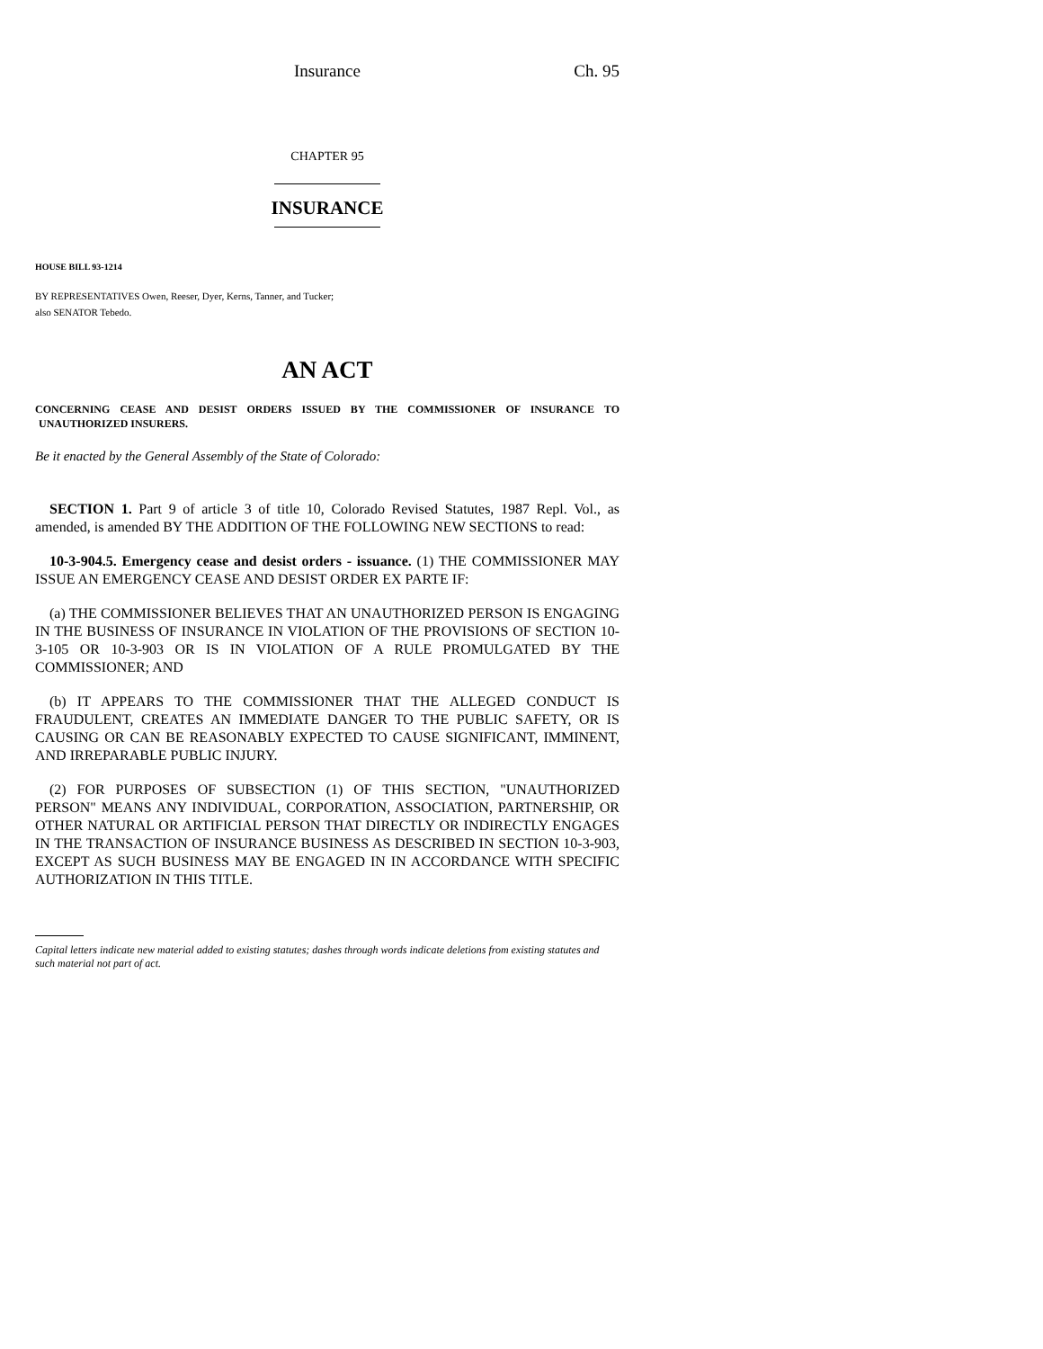Insurance Ch. 95
CHAPTER 95
INSURANCE
HOUSE BILL 93-1214
BY REPRESENTATIVES Owen, Reeser, Dyer, Kerns, Tanner, and Tucker;
also SENATOR Tebedo.
AN ACT
CONCERNING CEASE AND DESIST ORDERS ISSUED BY THE COMMISSIONER OF INSURANCE TO UNAUTHORIZED INSURERS.
Be it enacted by the General Assembly of the State of Colorado:
SECTION 1. Part 9 of article 3 of title 10, Colorado Revised Statutes, 1987 Repl. Vol., as amended, is amended BY THE ADDITION OF THE FOLLOWING NEW SECTIONS to read:
10-3-904.5. Emergency cease and desist orders - issuance. (1) THE COMMISSIONER MAY ISSUE AN EMERGENCY CEASE AND DESIST ORDER EX PARTE IF:
(a) THE COMMISSIONER BELIEVES THAT AN UNAUTHORIZED PERSON IS ENGAGING IN THE BUSINESS OF INSURANCE IN VIOLATION OF THE PROVISIONS OF SECTION 10-3-105 OR 10-3-903 OR IS IN VIOLATION OF A RULE PROMULGATED BY THE COMMISSIONER; AND
(b) IT APPEARS TO THE COMMISSIONER THAT THE ALLEGED CONDUCT IS FRAUDULENT, CREATES AN IMMEDIATE DANGER TO THE PUBLIC SAFETY, OR IS CAUSING OR CAN BE REASONABLY EXPECTED TO CAUSE SIGNIFICANT, IMMINENT, AND IRREPARABLE PUBLIC INJURY.
(2) FOR PURPOSES OF SUBSECTION (1) OF THIS SECTION, "UNAUTHORIZED PERSON" MEANS ANY INDIVIDUAL, CORPORATION, ASSOCIATION, PARTNERSHIP, OR OTHER NATURAL OR ARTIFICIAL PERSON THAT DIRECTLY OR INDIRECTLY ENGAGES IN THE TRANSACTION OF INSURANCE BUSINESS AS DESCRIBED IN SECTION 10-3-903, EXCEPT AS SUCH BUSINESS MAY BE ENGAGED IN IN ACCORDANCE WITH SPECIFIC AUTHORIZATION IN THIS TITLE.
Capital letters indicate new material added to existing statutes; dashes through words indicate deletions from existing statutes and such material not part of act.